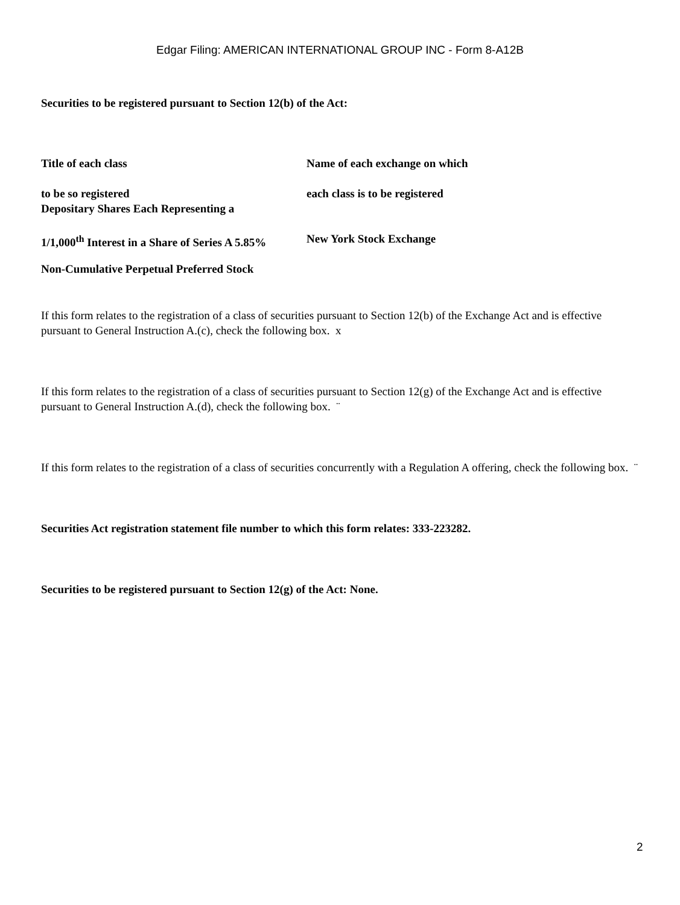Edgar Filing: AMERICAN INTERNATIONAL GROUP INC - Form 8-A12B
Securities to be registered pursuant to Section 12(b) of the Act:
| Title of each class | Name of each exchange on which |
| to be so registered Depositary Shares Each Representing a | each class is to be registered |
| 1/1,000<sup>th</sup> Interest in a Share of Series A 5.85% | New York Stock Exchange |
| Non-Cumulative Perpetual Preferred Stock | |
If this form relates to the registration of a class of securities pursuant to Section 12(b) of the Exchange Act and is effective pursuant to General Instruction A.(c), check the following box. x
If this form relates to the registration of a class of securities pursuant to Section 12(g) of the Exchange Act and is effective pursuant to General Instruction A.(d), check the following box. ¨
If this form relates to the registration of a class of securities concurrently with a Regulation A offering, check the following box. ¨
Securities Act registration statement file number to which this form relates: 333-223282.
Securities to be registered pursuant to Section 12(g) of the Act: None.
2